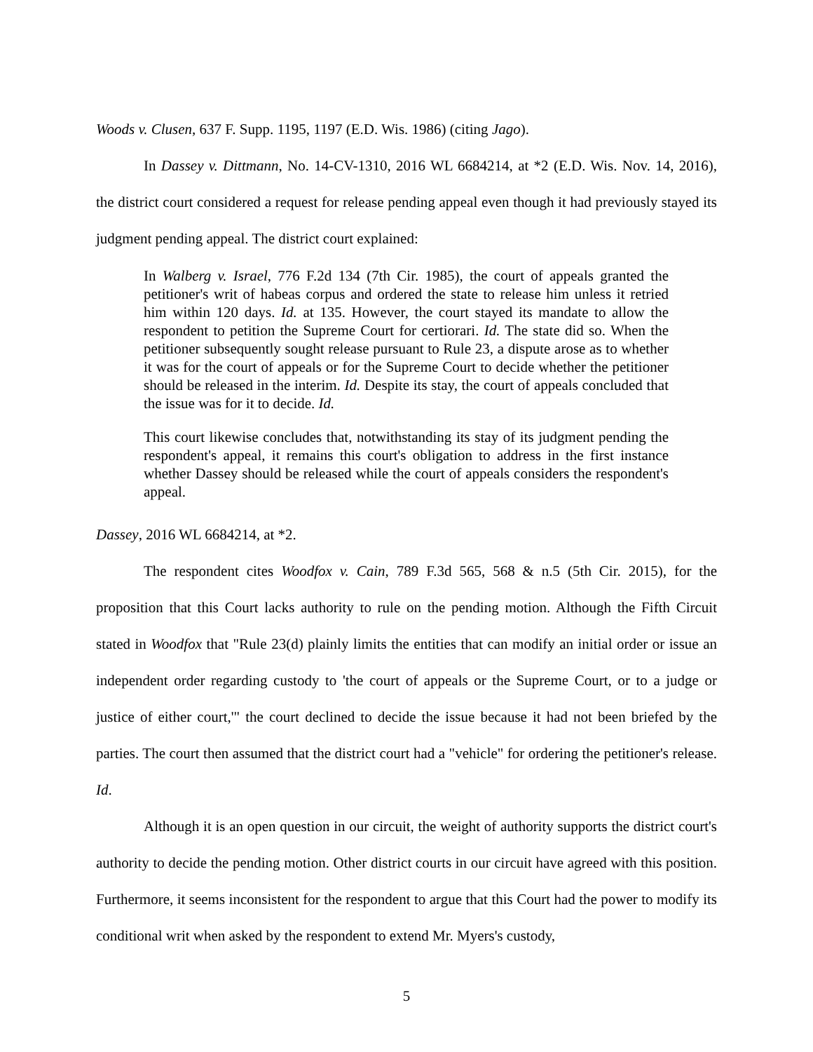Woods v. Clusen, 637 F. Supp. 1195, 1197 (E.D. Wis. 1986) (citing Jago).
In Dassey v. Dittmann, No. 14-CV-1310, 2016 WL 6684214, at *2 (E.D. Wis. Nov. 14, 2016), the district court considered a request for release pending appeal even though it had previously stayed its judgment pending appeal. The district court explained:
In Walberg v. Israel, 776 F.2d 134 (7th Cir. 1985), the court of appeals granted the petitioner's writ of habeas corpus and ordered the state to release him unless it retried him within 120 days. Id. at 135. However, the court stayed its mandate to allow the respondent to petition the Supreme Court for certiorari. Id. The state did so. When the petitioner subsequently sought release pursuant to Rule 23, a dispute arose as to whether it was for the court of appeals or for the Supreme Court to decide whether the petitioner should be released in the interim. Id. Despite its stay, the court of appeals concluded that the issue was for it to decide. Id.
This court likewise concludes that, notwithstanding its stay of its judgment pending the respondent's appeal, it remains this court's obligation to address in the first instance whether Dassey should be released while the court of appeals considers the respondent's appeal.
Dassey, 2016 WL 6684214, at *2.
The respondent cites Woodfox v. Cain, 789 F.3d 565, 568 & n.5 (5th Cir. 2015), for the proposition that this Court lacks authority to rule on the pending motion. Although the Fifth Circuit stated in Woodfox that "Rule 23(d) plainly limits the entities that can modify an initial order or issue an independent order regarding custody to 'the court of appeals or the Supreme Court, or to a judge or justice of either court,'" the court declined to decide the issue because it had not been briefed by the parties. The court then assumed that the district court had a "vehicle" for ordering the petitioner's release. Id.
Although it is an open question in our circuit, the weight of authority supports the district court's authority to decide the pending motion. Other district courts in our circuit have agreed with this position. Furthermore, it seems inconsistent for the respondent to argue that this Court had the power to modify its conditional writ when asked by the respondent to extend Mr. Myers's custody,
5